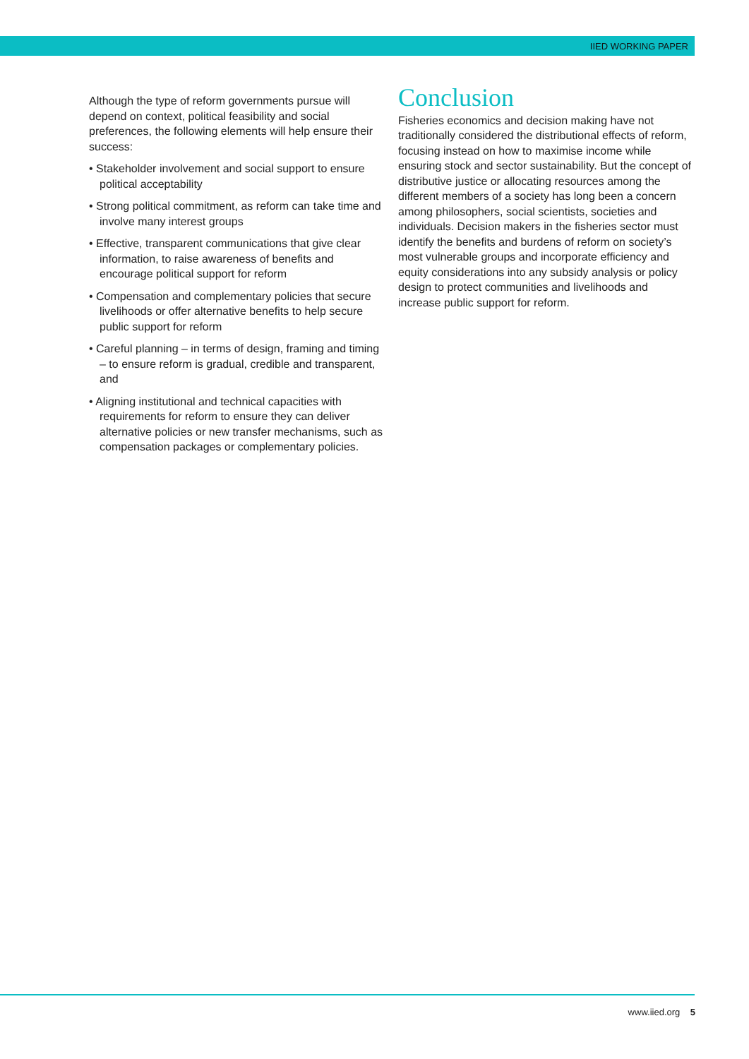IIED WORKING PAPER
Although the type of reform governments pursue will depend on context, political feasibility and social preferences, the following elements will help ensure their success:
• Stakeholder involvement and social support to ensure political acceptability
• Strong political commitment, as reform can take time and involve many interest groups
• Effective, transparent communications that give clear information, to raise awareness of benefits and encourage political support for reform
• Compensation and complementary policies that secure livelihoods or offer alternative benefits to help secure public support for reform
• Careful planning – in terms of design, framing and timing – to ensure reform is gradual, credible and transparent, and
• Aligning institutional and technical capacities with requirements for reform to ensure they can deliver alternative policies or new transfer mechanisms, such as compensation packages or complementary policies.
Conclusion
Fisheries economics and decision making have not traditionally considered the distributional effects of reform, focusing instead on how to maximise income while ensuring stock and sector sustainability. But the concept of distributive justice or allocating resources among the different members of a society has long been a concern among philosophers, social scientists, societies and individuals. Decision makers in the fisheries sector must identify the benefits and burdens of reform on society’s most vulnerable groups and incorporate efficiency and equity considerations into any subsidy analysis or policy design to protect communities and livelihoods and increase public support for reform.
www.iied.org 5